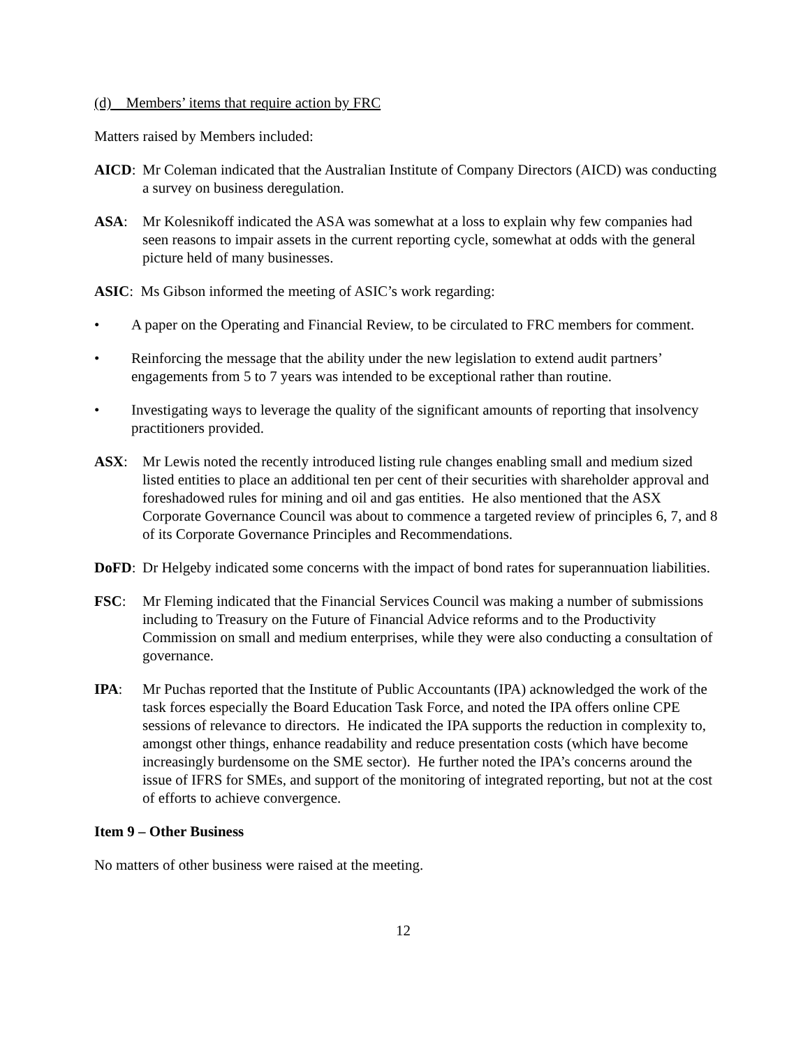(d) Members’ items that require action by FRC
Matters raised by Members included:
AICD: Mr Coleman indicated that the Australian Institute of Company Directors (AICD) was conducting a survey on business deregulation.
ASA: Mr Kolesnikoff indicated the ASA was somewhat at a loss to explain why few companies had seen reasons to impair assets in the current reporting cycle, somewhat at odds with the general picture held of many businesses.
ASIC: Ms Gibson informed the meeting of ASIC’s work regarding:
• A paper on the Operating and Financial Review, to be circulated to FRC members for comment.
• Reinforcing the message that the ability under the new legislation to extend audit partners’ engagements from 5 to 7 years was intended to be exceptional rather than routine.
• Investigating ways to leverage the quality of the significant amounts of reporting that insolvency practitioners provided.
ASX: Mr Lewis noted the recently introduced listing rule changes enabling small and medium sized listed entities to place an additional ten per cent of their securities with shareholder approval and foreshadowed rules for mining and oil and gas entities. He also mentioned that the ASX Corporate Governance Council was about to commence a targeted review of principles 6, 7, and 8 of its Corporate Governance Principles and Recommendations.
DoFD: Dr Helgeby indicated some concerns with the impact of bond rates for superannuation liabilities.
FSC: Mr Fleming indicated that the Financial Services Council was making a number of submissions including to Treasury on the Future of Financial Advice reforms and to the Productivity Commission on small and medium enterprises, while they were also conducting a consultation of governance.
IPA: Mr Puchas reported that the Institute of Public Accountants (IPA) acknowledged the work of the task forces especially the Board Education Task Force, and noted the IPA offers online CPE sessions of relevance to directors. He indicated the IPA supports the reduction in complexity to, amongst other things, enhance readability and reduce presentation costs (which have become increasingly burdensome on the SME sector). He further noted the IPA’s concerns around the issue of IFRS for SMEs, and support of the monitoring of integrated reporting, but not at the cost of efforts to achieve convergence.
Item 9 – Other Business
No matters of other business were raised at the meeting.
12